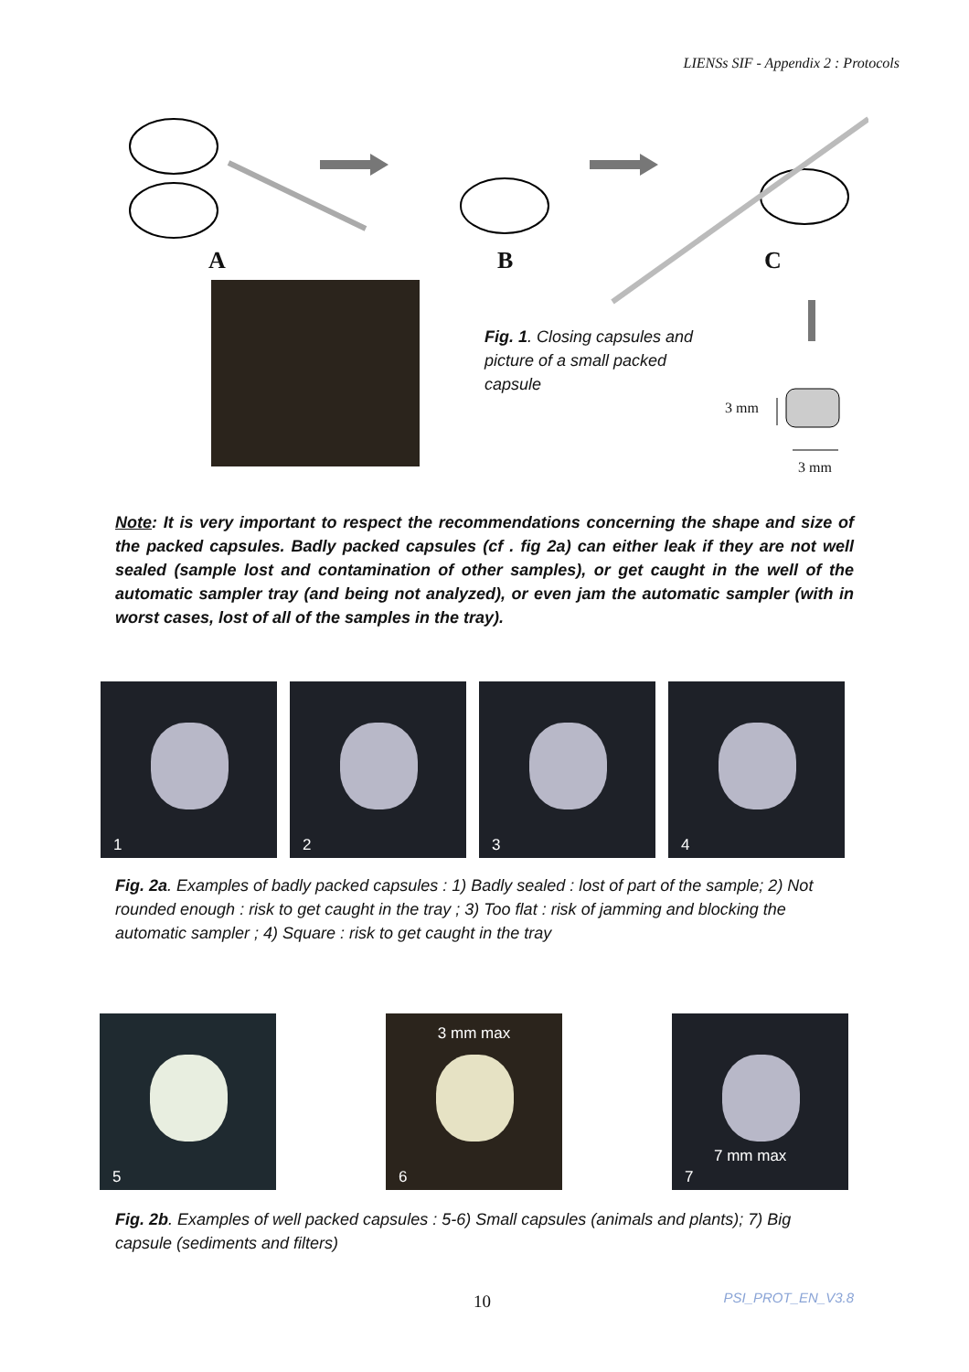LIENSs SIF - Appendix 2 : Protocols
A B C
Fig. 1. Closing capsules and picture of a small packed capsule
3 mm
3 mm
Note: It is very important to respect the recommendations concerning the shape and size of the packed capsules. Badly packed capsules (cf . fig 2a) can either leak if they are not well sealed (sample lost and contamination of other samples), or get caught in the well of the automatic sampler tray (and being not analyzed), or even jam the automatic sampler (with in worst cases, lost of all of the samples in the tray).
1
2
3
4
Fig. 2a. Examples of badly packed capsules : 1) Badly sealed : lost of part of the sample; 2) Not rounded enough : risk to get caught in the tray ; 3) Too flat : risk of jamming and blocking the automatic sampler ; 4) Square : risk to get caught in the tray
5
3 mm max
6
7 mm max
7
Fig. 2b. Examples of well packed capsules : 5-6) Small capsules (animals and plants); 7) Big capsule (sediments and filters)
10 PSI_PROT_EN_V3.8